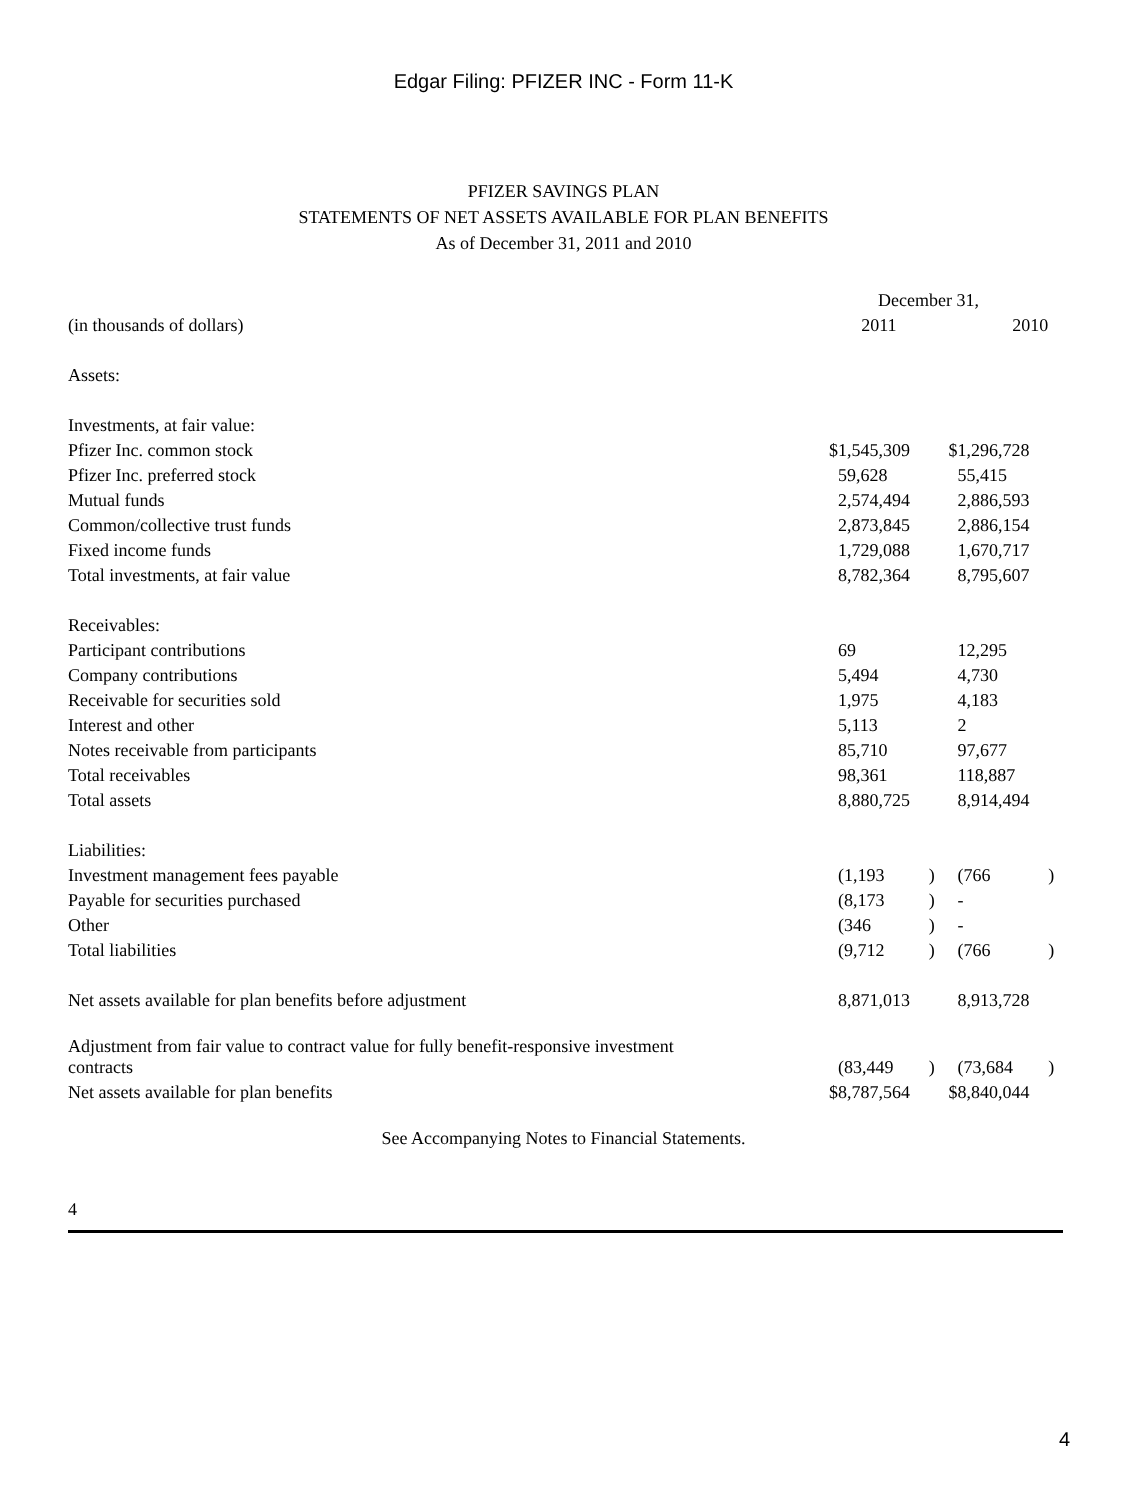Edgar Filing: PFIZER INC - Form 11-K
PFIZER SAVINGS PLAN
STATEMENTS OF NET ASSETS AVAILABLE FOR PLAN BENEFITS
As of December 31, 2011 and 2010
| | December 31, | | | |
| (in thousands of dollars) | 2011 | | 2010 | |
| Assets: | | | | |
| Investments, at fair value: | | | | |
| Pfizer Inc. common stock | $1,545,309 | | $1,296,728 | |
| Pfizer Inc. preferred stock | 59,628 | | 55,415 | |
| Mutual funds | 2,574,494 | | 2,886,593 | |
| Common/collective trust funds | 2,873,845 | | 2,886,154 | |
| Fixed income funds | 1,729,088 | | 1,670,717 | |
| Total investments, at fair value | 8,782,364 | | 8,795,607 | |
| Receivables: | | | | |
| Participant contributions | 69 | | 12,295 | |
| Company contributions | 5,494 | | 4,730 | |
| Receivable for securities sold | 1,975 | | 4,183 | |
| Interest and other | 5,113 | | 2 | |
| Notes receivable from participants | 85,710 | | 97,677 | |
| Total receivables | 98,361 | | 118,887 | |
| Total assets | 8,880,725 | | 8,914,494 | |
| Liabilities: | | | | |
| Investment management fees payable | (1,193 | ) | (766 | ) |
| Payable for securities purchased | (8,173 | ) | - | |
| Other | (346 | ) | - | |
| Total liabilities | (9,712 | ) | (766 | ) |
| Net assets available for plan benefits before adjustment | 8,871,013 | | 8,913,728 | |
| Adjustment from fair value to contract value for fully benefit-responsive investment contracts | (83,449 | ) | (73,684 | ) |
| Net assets available for plan benefits | $8,787,564 | | $8,840,044 | |
See Accompanying Notes to Financial Statements.
4
4